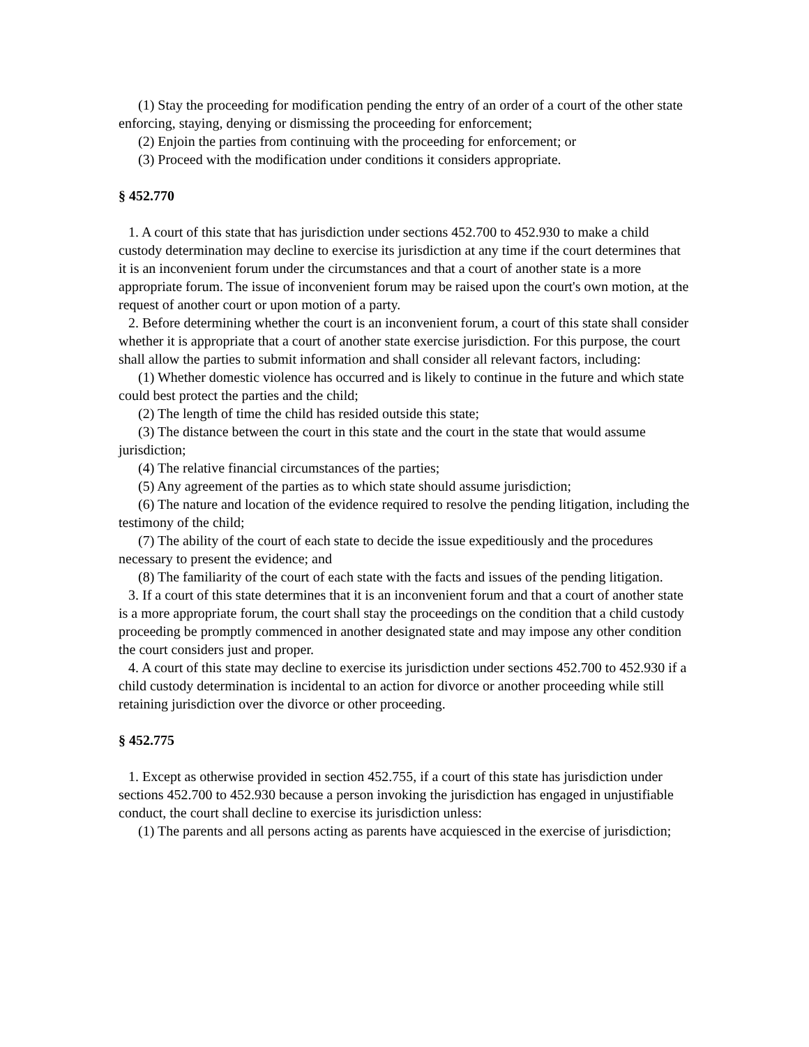(1) Stay the proceeding for modification pending the entry of an order of a court of the other state enforcing, staying, denying or dismissing the proceeding for enforcement;
(2) Enjoin the parties from continuing with the proceeding for enforcement; or
(3) Proceed with the modification under conditions it considers appropriate.
§ 452.770
1. A court of this state that has jurisdiction under sections 452.700 to 452.930 to make a child custody determination may decline to exercise its jurisdiction at any time if the court determines that it is an inconvenient forum under the circumstances and that a court of another state is a more appropriate forum. The issue of inconvenient forum may be raised upon the court's own motion, at the request of another court or upon motion of a party.
2. Before determining whether the court is an inconvenient forum, a court of this state shall consider whether it is appropriate that a court of another state exercise jurisdiction. For this purpose, the court shall allow the parties to submit information and shall consider all relevant factors, including:
(1) Whether domestic violence has occurred and is likely to continue in the future and which state could best protect the parties and the child;
(2) The length of time the child has resided outside this state;
(3) The distance between the court in this state and the court in the state that would assume jurisdiction;
(4) The relative financial circumstances of the parties;
(5) Any agreement of the parties as to which state should assume jurisdiction;
(6) The nature and location of the evidence required to resolve the pending litigation, including the testimony of the child;
(7) The ability of the court of each state to decide the issue expeditiously and the procedures necessary to present the evidence; and
(8) The familiarity of the court of each state with the facts and issues of the pending litigation.
3. If a court of this state determines that it is an inconvenient forum and that a court of another state is a more appropriate forum, the court shall stay the proceedings on the condition that a child custody proceeding be promptly commenced in another designated state and may impose any other condition the court considers just and proper.
4. A court of this state may decline to exercise its jurisdiction under sections 452.700 to 452.930 if a child custody determination is incidental to an action for divorce or another proceeding while still retaining jurisdiction over the divorce or other proceeding.
§ 452.775
1. Except as otherwise provided in section 452.755, if a court of this state has jurisdiction under sections 452.700 to 452.930 because a person invoking the jurisdiction has engaged in unjustifiable conduct, the court shall decline to exercise its jurisdiction unless:
(1) The parents and all persons acting as parents have acquiesced in the exercise of jurisdiction;